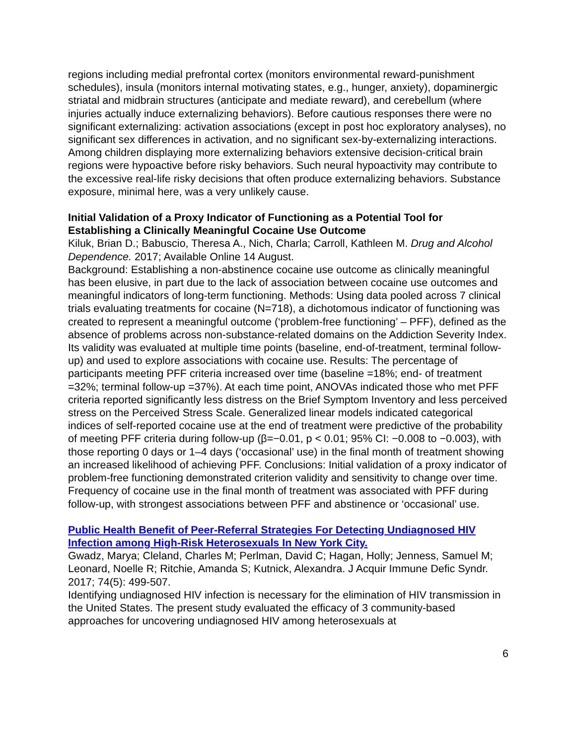regions including medial prefrontal cortex (monitors environmental reward-punishment schedules), insula (monitors internal motivating states, e.g., hunger, anxiety), dopaminergic striatal and midbrain structures (anticipate and mediate reward), and cerebellum (where injuries actually induce externalizing behaviors). Before cautious responses there were no significant externalizing: activation associations (except in post hoc exploratory analyses), no significant sex differences in activation, and no significant sex-by-externalizing interactions. Among children displaying more externalizing behaviors extensive decision-critical brain regions were hypoactive before risky behaviors. Such neural hypoactivity may contribute to the excessive real-life risky decisions that often produce externalizing behaviors. Substance exposure, minimal here, was a very unlikely cause.
Initial Validation of a Proxy Indicator of Functioning as a Potential Tool for Establishing a Clinically Meaningful Cocaine Use Outcome
Kiluk, Brian D.; Babuscio, Theresa A., Nich, Charla; Carroll, Kathleen M. Drug and Alcohol Dependence. 2017; Available Online 14 August.
Background: Establishing a non-abstinence cocaine use outcome as clinically meaningful has been elusive, in part due to the lack of association between cocaine use outcomes and meaningful indicators of long-term functioning. Methods: Using data pooled across 7 clinical trials evaluating treatments for cocaine (N=718), a dichotomous indicator of functioning was created to represent a meaningful outcome (‘problem-free functioning’ – PFF), defined as the absence of problems across non-substance-related domains on the Addiction Severity Index. Its validity was evaluated at multiple time points (baseline, end-of-treatment, terminal follow-up) and used to explore associations with cocaine use. Results: The percentage of participants meeting PFF criteria increased over time (baseline =18%; end- of treatment =32%; terminal follow-up =37%). At each time point, ANOVAs indicated those who met PFF criteria reported significantly less distress on the Brief Symptom Inventory and less perceived stress on the Perceived Stress Scale. Generalized linear models indicated categorical indices of self-reported cocaine use at the end of treatment were predictive of the probability of meeting PFF criteria during follow-up (β=−0.01, p < 0.01; 95% CI: −0.008 to −0.003), with those reporting 0 days or 1–4 days (‘occasional’ use) in the final month of treatment showing an increased likelihood of achieving PFF. Conclusions: Initial validation of a proxy indicator of problem-free functioning demonstrated criterion validity and sensitivity to change over time. Frequency of cocaine use in the final month of treatment was associated with PFF during follow-up, with strongest associations between PFF and abstinence or ‘occasional’ use.
Public Health Benefit of Peer-Referral Strategies For Detecting Undiagnosed HIV Infection among High-Risk Heterosexuals In New York City.
Gwadz, Marya; Cleland, Charles M; Perlman, David C; Hagan, Holly; Jenness, Samuel M; Leonard, Noelle R; Ritchie, Amanda S; Kutnick, Alexandra. J Acquir Immune Defic Syndr. 2017; 74(5): 499-507.
Identifying undiagnosed HIV infection is necessary for the elimination of HIV transmission in the United States. The present study evaluated the efficacy of 3 community-based approaches for uncovering undiagnosed HIV among heterosexuals at
6